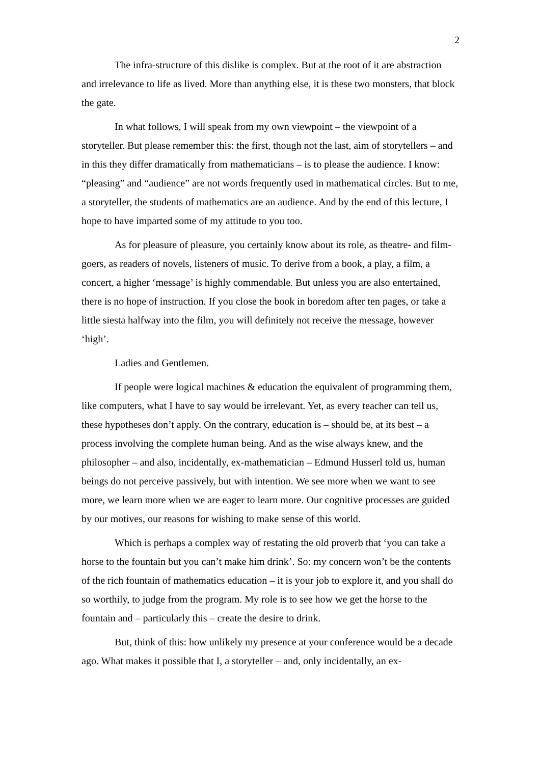2
The infra-structure of this dislike is complex. But at the root of it are abstraction and irrelevance to life as lived. More than anything else, it is these two monsters, that block the gate.
In what follows, I will speak from my own viewpoint – the viewpoint of a storyteller. But please remember this: the first, though not the last, aim of storytellers – and in this they differ dramatically from mathematicians – is to please the audience. I know: “pleasing” and “audience” are not words frequently used in mathematical circles. But to me, a storyteller, the students of mathematics are an audience. And by the end of this lecture, I hope to have imparted some of my attitude to you too.
As for pleasure of pleasure, you certainly know about its role, as theatre- and film-goers, as readers of novels, listeners of music. To derive from a book, a play, a film, a concert, a higher ‘message’ is highly commendable. But unless you are also entertained, there is no hope of instruction. If you close the book in boredom after ten pages, or take a little siesta halfway into the film, you will definitely not receive the message, however ‘high’.
Ladies and Gentlemen.
If people were logical machines & education the equivalent of programming them, like computers, what I have to say would be irrelevant. Yet, as every teacher can tell us, these hypotheses don’t apply. On the contrary, education is – should be, at its best – a process involving the complete human being. And as the wise always knew, and the philosopher – and also, incidentally, ex-mathematician – Edmund Husserl told us, human beings do not perceive passively, but with intention. We see more when we want to see more, we learn more when we are eager to learn more. Our cognitive processes are guided by our motives, our reasons for wishing to make sense of this world.
Which is perhaps a complex way of restating the old proverb that ‘you can take a horse to the fountain but you can’t make him drink’. So: my concern won’t be the contents of the rich fountain of mathematics education – it is your job to explore it, and you shall do so worthily, to judge from the program. My role is to see how we get the horse to the fountain and – particularly this – create the desire to drink.
But, think of this: how unlikely my presence at your conference would be a decade ago. What makes it possible that I, a storyteller – and, only incidentally, an ex-